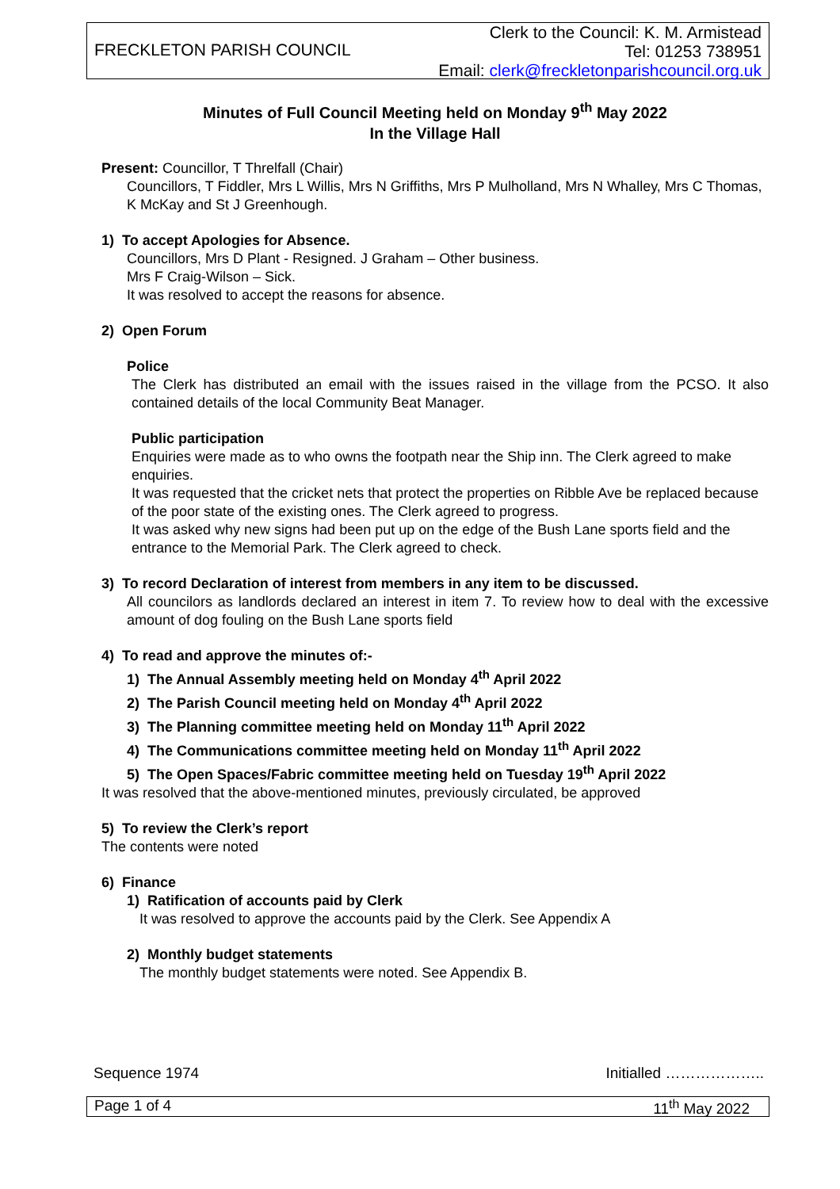FRECKLETON PARISH COUNCIL
Clerk to the Council: K. M. Armistead
Tel: 01253 738951
Email: clerk@freckletonparishcouncil.org.uk
Minutes of Full Council Meeting held on Monday 9<sup>th</sup> May 2022
In the Village Hall
Present: Councillor, T Threlfall (Chair)
Councillors, T Fiddler, Mrs L Willis, Mrs N Griffiths, Mrs P Mulholland, Mrs N Whalley, Mrs C Thomas, K McKay and St J Greenhough.
1) To accept Apologies for Absence.
Councillors, Mrs D Plant - Resigned. J Graham – Other business.
Mrs F Craig-Wilson – Sick.
It was resolved to accept the reasons for absence.
2) Open Forum
Police
The Clerk has distributed an email with the issues raised in the village from the PCSO. It also contained details of the local Community Beat Manager.
Public participation
Enquiries were made as to who owns the footpath near the Ship inn. The Clerk agreed to make enquiries.
It was requested that the cricket nets that protect the properties on Ribble Ave be replaced because of the poor state of the existing ones. The Clerk agreed to progress.
It was asked why new signs had been put up on the edge of the Bush Lane sports field and the entrance to the Memorial Park. The Clerk agreed to check.
3) To record Declaration of interest from members in any item to be discussed.
All councilors as landlords declared an interest in item 7. To review how to deal with the excessive amount of dog fouling on the Bush Lane sports field
4) To read and approve the minutes of:-
1) The Annual Assembly meeting held on Monday 4<sup>th</sup> April 2022
2) The Parish Council meeting held on Monday 4<sup>th</sup> April 2022
3) The Planning committee meeting held on Monday 11<sup>th</sup> April 2022
4) The Communications committee meeting held on Monday 11<sup>th</sup> April 2022
5) The Open Spaces/Fabric committee meeting held on Tuesday 19<sup>th</sup> April 2022
It was resolved that the above-mentioned minutes, previously circulated, be approved
5) To review the Clerk’s report
The contents were noted
6) Finance
1) Ratification of accounts paid by Clerk
It was resolved to approve the accounts paid by the Clerk. See Appendix A
2) Monthly budget statements
The monthly budget statements were noted. See Appendix B.
Sequence 1974 Initialled ………………..
Page 1 of 4 11<sup>th</sup> May 2022